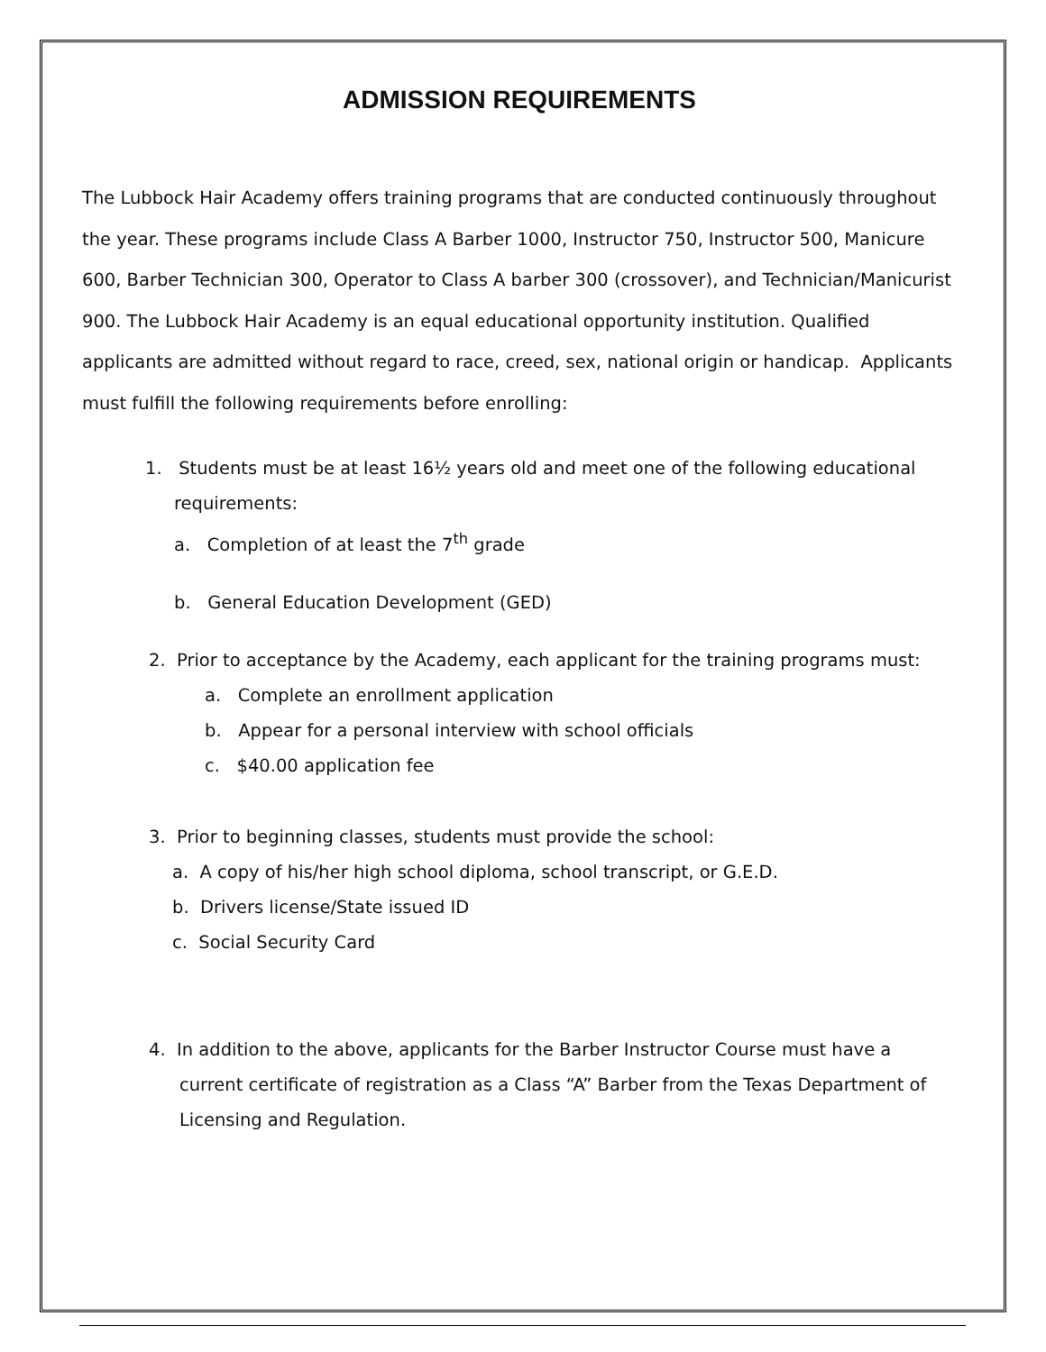ADMISSION REQUIREMENTS
The Lubbock Hair Academy offers training programs that are conducted continuously throughout the year. These programs include Class A Barber 1000, Instructor 750, Instructor 500, Manicure 600, Barber Technician 300, Operator to Class A barber 300 (crossover), and Technician/Manicurist 900. The Lubbock Hair Academy is an equal educational opportunity institution. Qualified applicants are admitted without regard to race, creed, sex, national origin or handicap. Applicants must fulfill the following requirements before enrolling:
1. Students must be at least 16½ years old and meet one of the following educational requirements:
a. Completion of at least the 7<sup>th</sup> grade
b. General Education Development (GED)
2. Prior to acceptance by the Academy, each applicant for the training programs must:
a. Complete an enrollment application
b. Appear for a personal interview with school officials
c. $40.00 application fee
3. Prior to beginning classes, students must provide the school:
a. A copy of his/her high school diploma, school transcript, or G.E.D.
b. Drivers license/State issued ID
c. Social Security Card
4. In addition to the above, applicants for the Barber Instructor Course must have a current certificate of registration as a Class “A” Barber from the Texas Department of Licensing and Regulation.